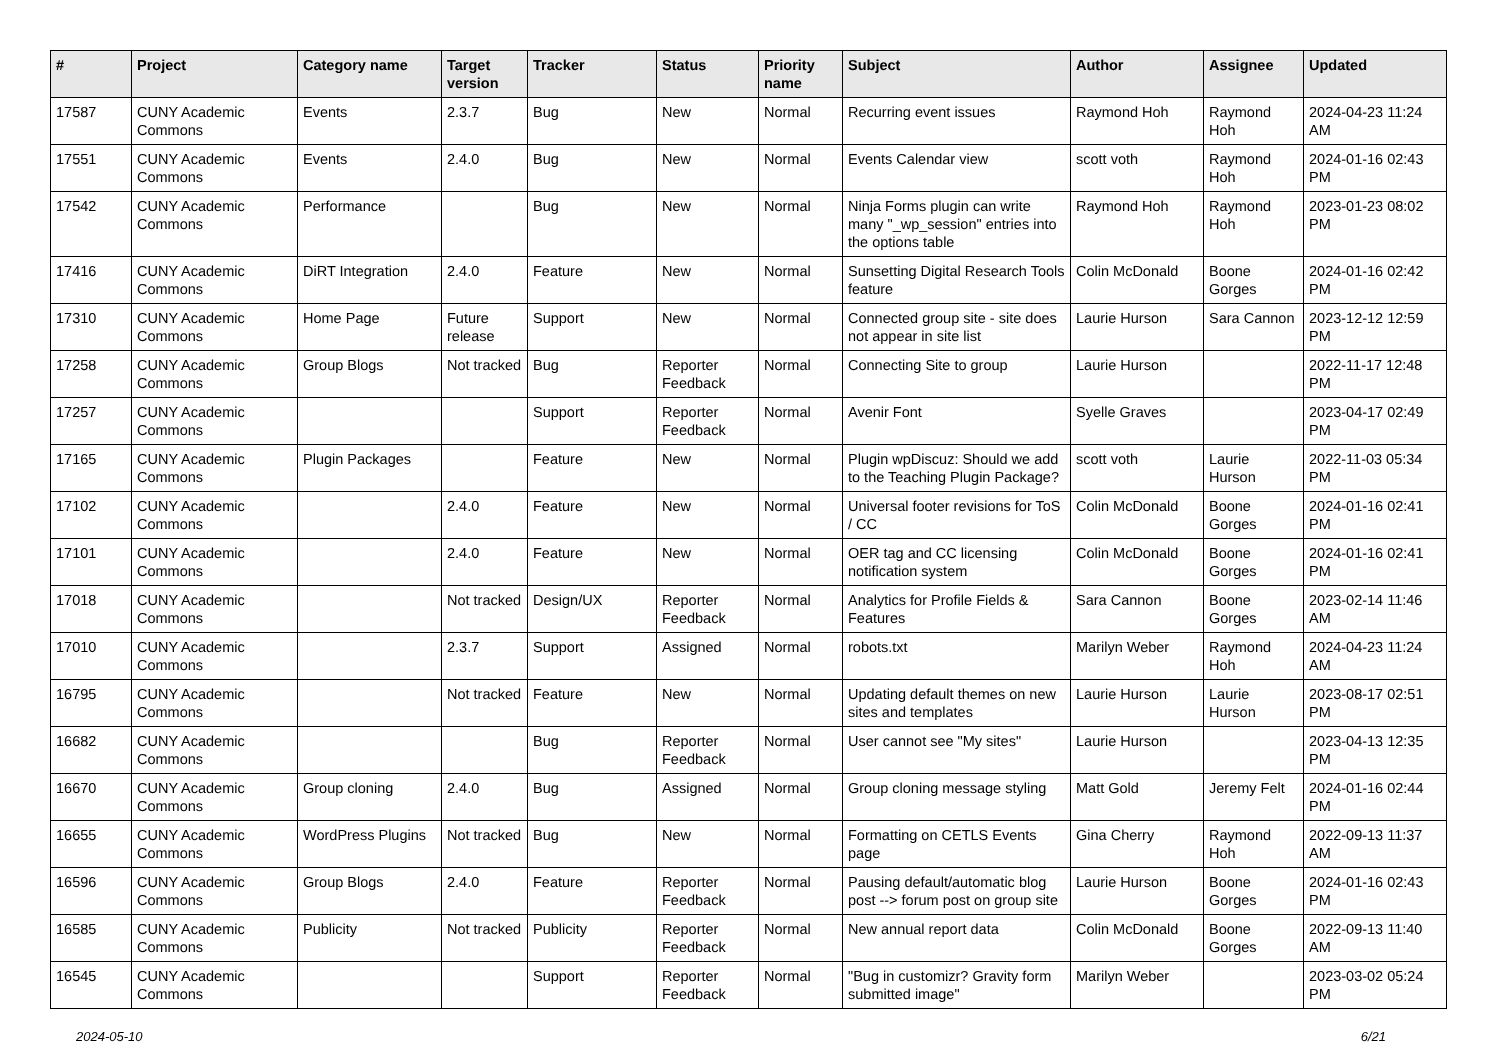| # | Project | Category name | Target version | Tracker | Status | Priority name | Subject | Author | Assignee | Updated |
| --- | --- | --- | --- | --- | --- | --- | --- | --- | --- | --- |
| 17587 | CUNY Academic Commons | Events | 2.3.7 | Bug | New | Normal | Recurring event issues | Raymond Hoh | Raymond Hoh | 2024-04-23 11:24 AM |
| 17551 | CUNY Academic Commons | Events | 2.4.0 | Bug | New | Normal | Events Calendar view | scott voth | Raymond Hoh | 2024-01-16 02:43 PM |
| 17542 | CUNY Academic Commons | Performance | | Bug | New | Normal | Ninja Forms plugin can write many "_wp_session" entries into the options table | Raymond Hoh | Raymond Hoh | 2023-01-23 08:02 PM |
| 17416 | CUNY Academic Commons | DiRT Integration | 2.4.0 | Feature | New | Normal | Sunsetting Digital Research Tools feature | Colin McDonald | Boone Gorges | 2024-01-16 02:42 PM |
| 17310 | CUNY Academic Commons | Home Page | Future release | Support | New | Normal | Connected group site - site does not appear in site list | Laurie Hurson | Sara Cannon | 2023-12-12 12:59 PM |
| 17258 | CUNY Academic Commons | Group Blogs | Not tracked | Bug | Reporter Feedback | Normal | Connecting Site to group | Laurie Hurson | | 2022-11-17 12:48 PM |
| 17257 | CUNY Academic Commons | | | Support | Reporter Feedback | Normal | Avenir Font | Syelle Graves | | 2023-04-17 02:49 PM |
| 17165 | CUNY Academic Commons | Plugin Packages | | Feature | New | Normal | Plugin wpDiscuz: Should we add to the Teaching Plugin Package? | scott voth | Laurie Hurson | 2022-11-03 05:34 PM |
| 17102 | CUNY Academic Commons | | 2.4.0 | Feature | New | Normal | Universal footer revisions for ToS / CC | Colin McDonald | Boone Gorges | 2024-01-16 02:41 PM |
| 17101 | CUNY Academic Commons | | 2.4.0 | Feature | New | Normal | OER tag and CC licensing notification system | Colin McDonald | Boone Gorges | 2024-01-16 02:41 PM |
| 17018 | CUNY Academic Commons | | Not tracked | Design/UX | Reporter Feedback | Normal | Analytics for Profile Fields & Features | Sara Cannon | Boone Gorges | 2023-02-14 11:46 AM |
| 17010 | CUNY Academic Commons | | 2.3.7 | Support | Assigned | Normal | robots.txt | Marilyn Weber | Raymond Hoh | 2024-04-23 11:24 AM |
| 16795 | CUNY Academic Commons | | Not tracked | Feature | New | Normal | Updating default themes on new sites and templates | Laurie Hurson | Laurie Hurson | 2023-08-17 02:51 PM |
| 16682 | CUNY Academic Commons | | | Bug | Reporter Feedback | Normal | User cannot see "My sites" | Laurie Hurson | | 2023-04-13 12:35 PM |
| 16670 | CUNY Academic Commons | Group cloning | 2.4.0 | Bug | Assigned | Normal | Group cloning message styling | Matt Gold | Jeremy Felt | 2024-01-16 02:44 PM |
| 16655 | CUNY Academic Commons | WordPress Plugins | Not tracked | Bug | New | Normal | Formatting on CETLS Events page | Gina Cherry | Raymond Hoh | 2022-09-13 11:37 AM |
| 16596 | CUNY Academic Commons | Group Blogs | 2.4.0 | Feature | Reporter Feedback | Normal | Pausing default/automatic blog post --> forum post on group site | Laurie Hurson | Boone Gorges | 2024-01-16 02:43 PM |
| 16585 | CUNY Academic Commons | Publicity | Not tracked | Publicity | Reporter Feedback | Normal | New annual report data | Colin McDonald | Boone Gorges | 2022-09-13 11:40 AM |
| 16545 | CUNY Academic Commons | | | Support | Reporter Feedback | Normal | "Bug in customizr? Gravity form submitted image" | Marilyn Weber | | 2023-03-02 05:24 PM |
2024-05-10 6/21